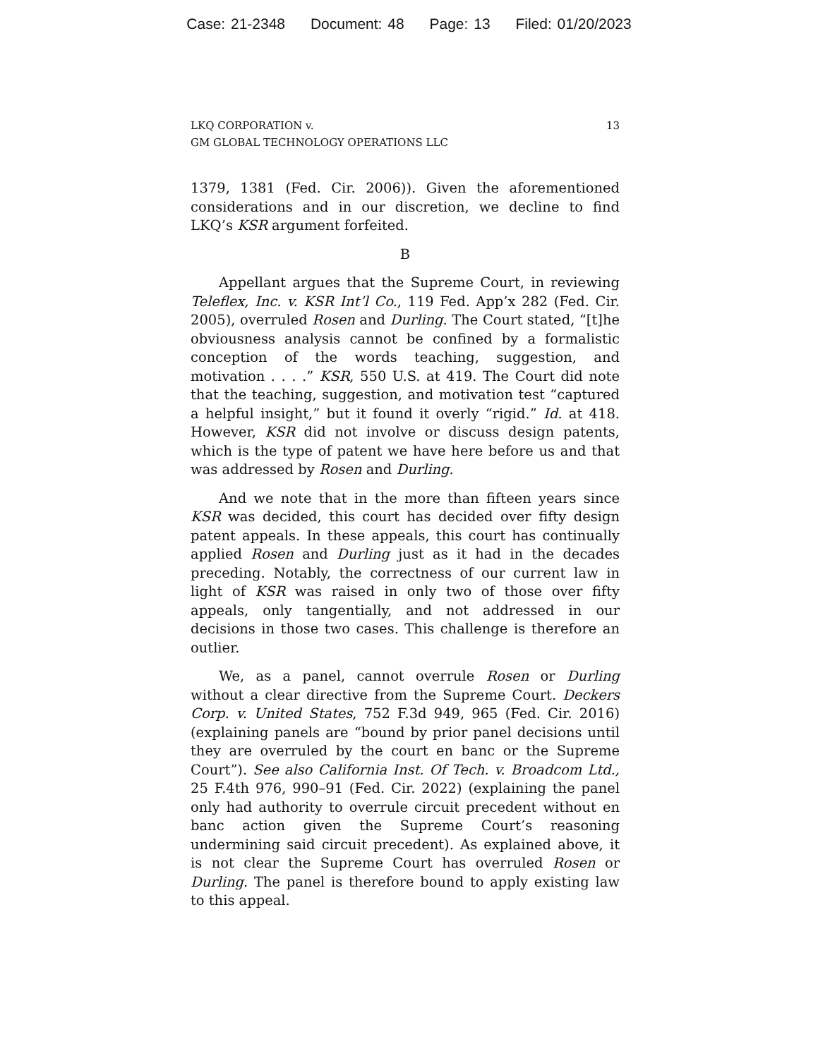Case: 21-2348 Document: 48 Page: 13 Filed: 01/20/2023
LKQ CORPORATION v.
GM GLOBAL TECHNOLOGY OPERATIONS LLC
13
1379, 1381 (Fed. Cir. 2006)). Given the aforementioned considerations and in our discretion, we decline to find LKQ’s KSR argument forfeited.
B
Appellant argues that the Supreme Court, in reviewing Teleflex, Inc. v. KSR Int’l Co., 119 Fed. App’x 282 (Fed. Cir. 2005), overruled Rosen and Durling. The Court stated, “[t]he obviousness analysis cannot be confined by a formalistic conception of the words teaching, suggestion, and motivation . . . .” KSR, 550 U.S. at 419. The Court did note that the teaching, suggestion, and motivation test “captured a helpful insight,” but it found it overly “rigid.” Id. at 418. However, KSR did not involve or discuss design patents, which is the type of patent we have here before us and that was addressed by Rosen and Durling.
And we note that in the more than fifteen years since KSR was decided, this court has decided over fifty design patent appeals. In these appeals, this court has continually applied Rosen and Durling just as it had in the decades preceding. Notably, the correctness of our current law in light of KSR was raised in only two of those over fifty appeals, only tangentially, and not addressed in our decisions in those two cases. This challenge is therefore an outlier.
We, as a panel, cannot overrule Rosen or Durling without a clear directive from the Supreme Court. Deckers Corp. v. United States, 752 F.3d 949, 965 (Fed. Cir. 2016) (explaining panels are “bound by prior panel decisions until they are overruled by the court en banc or the Supreme Court”). See also California Inst. Of Tech. v. Broadcom Ltd., 25 F.4th 976, 990–91 (Fed. Cir. 2022) (explaining the panel only had authority to overrule circuit precedent without en banc action given the Supreme Court’s reasoning undermining said circuit precedent). As explained above, it is not clear the Supreme Court has overruled Rosen or Durling. The panel is therefore bound to apply existing law to this appeal.